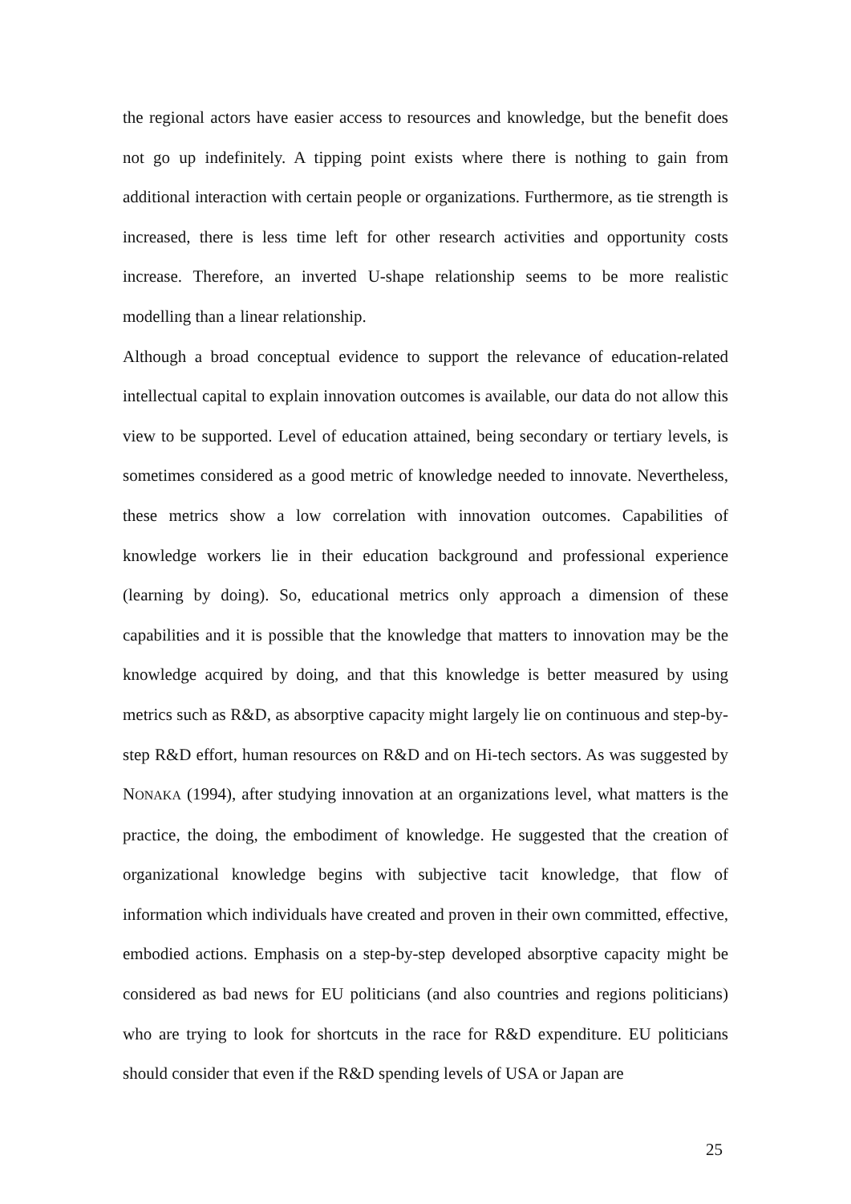the regional actors have easier access to resources and knowledge, but the benefit does not go up indefinitely. A tipping point exists where there is nothing to gain from additional interaction with certain people or organizations. Furthermore, as tie strength is increased, there is less time left for other research activities and opportunity costs increase. Therefore, an inverted U-shape relationship seems to be more realistic modelling than a linear relationship.
Although a broad conceptual evidence to support the relevance of education-related intellectual capital to explain innovation outcomes is available, our data do not allow this view to be supported. Level of education attained, being secondary or tertiary levels, is sometimes considered as a good metric of knowledge needed to innovate. Nevertheless, these metrics show a low correlation with innovation outcomes. Capabilities of knowledge workers lie in their education background and professional experience (learning by doing). So, educational metrics only approach a dimension of these capabilities and it is possible that the knowledge that matters to innovation may be the knowledge acquired by doing, and that this knowledge is better measured by using metrics such as R&D, as absorptive capacity might largely lie on continuous and step-by-step R&D effort, human resources on R&D and on Hi-tech sectors. As was suggested by NONAKA (1994), after studying innovation at an organizations level, what matters is the practice, the doing, the embodiment of knowledge. He suggested that the creation of organizational knowledge begins with subjective tacit knowledge, that flow of information which individuals have created and proven in their own committed, effective, embodied actions. Emphasis on a step-by-step developed absorptive capacity might be considered as bad news for EU politicians (and also countries and regions politicians) who are trying to look for shortcuts in the race for R&D expenditure. EU politicians should consider that even if the R&D spending levels of USA or Japan are
25